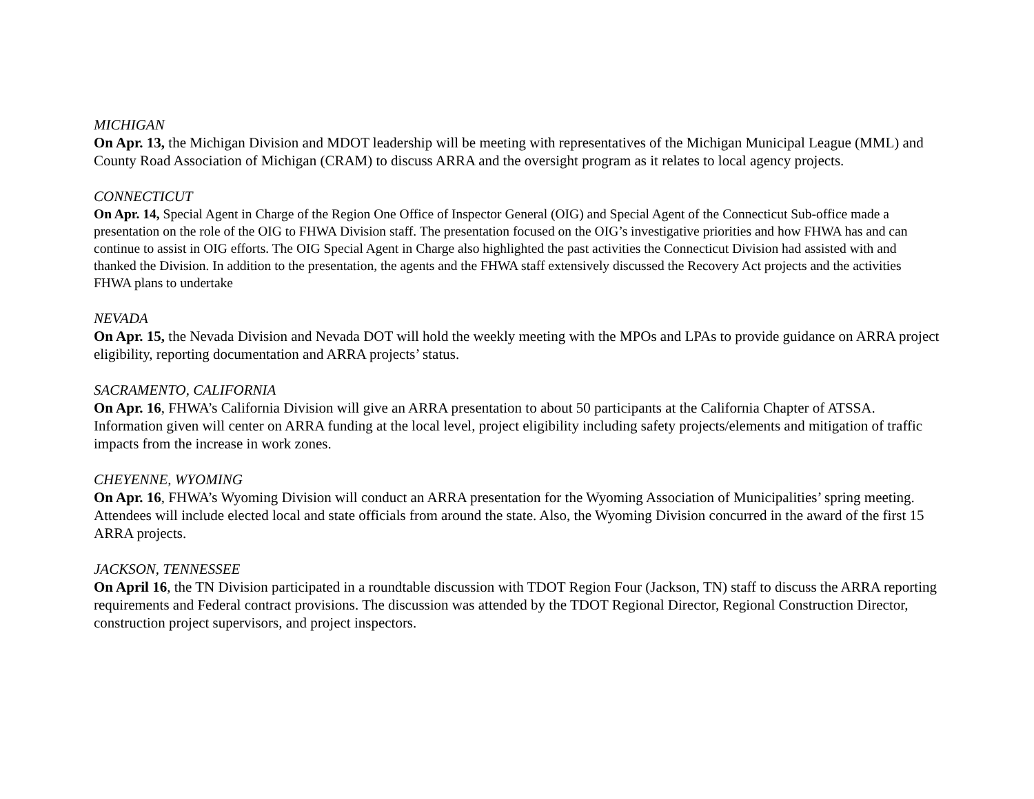MICHIGAN
On Apr. 13, the Michigan Division and MDOT leadership will be meeting with representatives of the Michigan Municipal League (MML) and County Road Association of Michigan (CRAM) to discuss ARRA and the oversight program as it relates to local agency projects.
CONNECTICUT
On Apr. 14, Special Agent in Charge of the Region One Office of Inspector General (OIG) and Special Agent of the Connecticut Sub-office made a presentation on the role of the OIG to FHWA Division staff. The presentation focused on the OIG’s investigative priorities and how FHWA has and can continue to assist in OIG efforts. The OIG Special Agent in Charge also highlighted the past activities the Connecticut Division had assisted with and thanked the Division. In addition to the presentation, the agents and the FHWA staff extensively discussed the Recovery Act projects and the activities FHWA plans to undertake
NEVADA
On Apr. 15, the Nevada Division and Nevada DOT will hold the weekly meeting with the MPOs and LPAs to provide guidance on ARRA project eligibility, reporting documentation and ARRA projects’ status.
SACRAMENTO, CALIFORNIA
On Apr. 16, FHWA’s California Division will give an ARRA presentation to about 50 participants at the California Chapter of ATSSA. Information given will center on ARRA funding at the local level, project eligibility including safety projects/elements and mitigation of traffic impacts from the increase in work zones.
CHEYENNE, WYOMING
On Apr. 16, FHWA’s Wyoming Division will conduct an ARRA presentation for the Wyoming Association of Municipalities’ spring meeting. Attendees will include elected local and state officials from around the state. Also, the Wyoming Division concurred in the award of the first 15 ARRA projects.
JACKSON, TENNESSEE
On April 16, the TN Division participated in a roundtable discussion with TDOT Region Four (Jackson, TN) staff to discuss the ARRA reporting requirements and Federal contract provisions. The discussion was attended by the TDOT Regional Director, Regional Construction Director, construction project supervisors, and project inspectors.